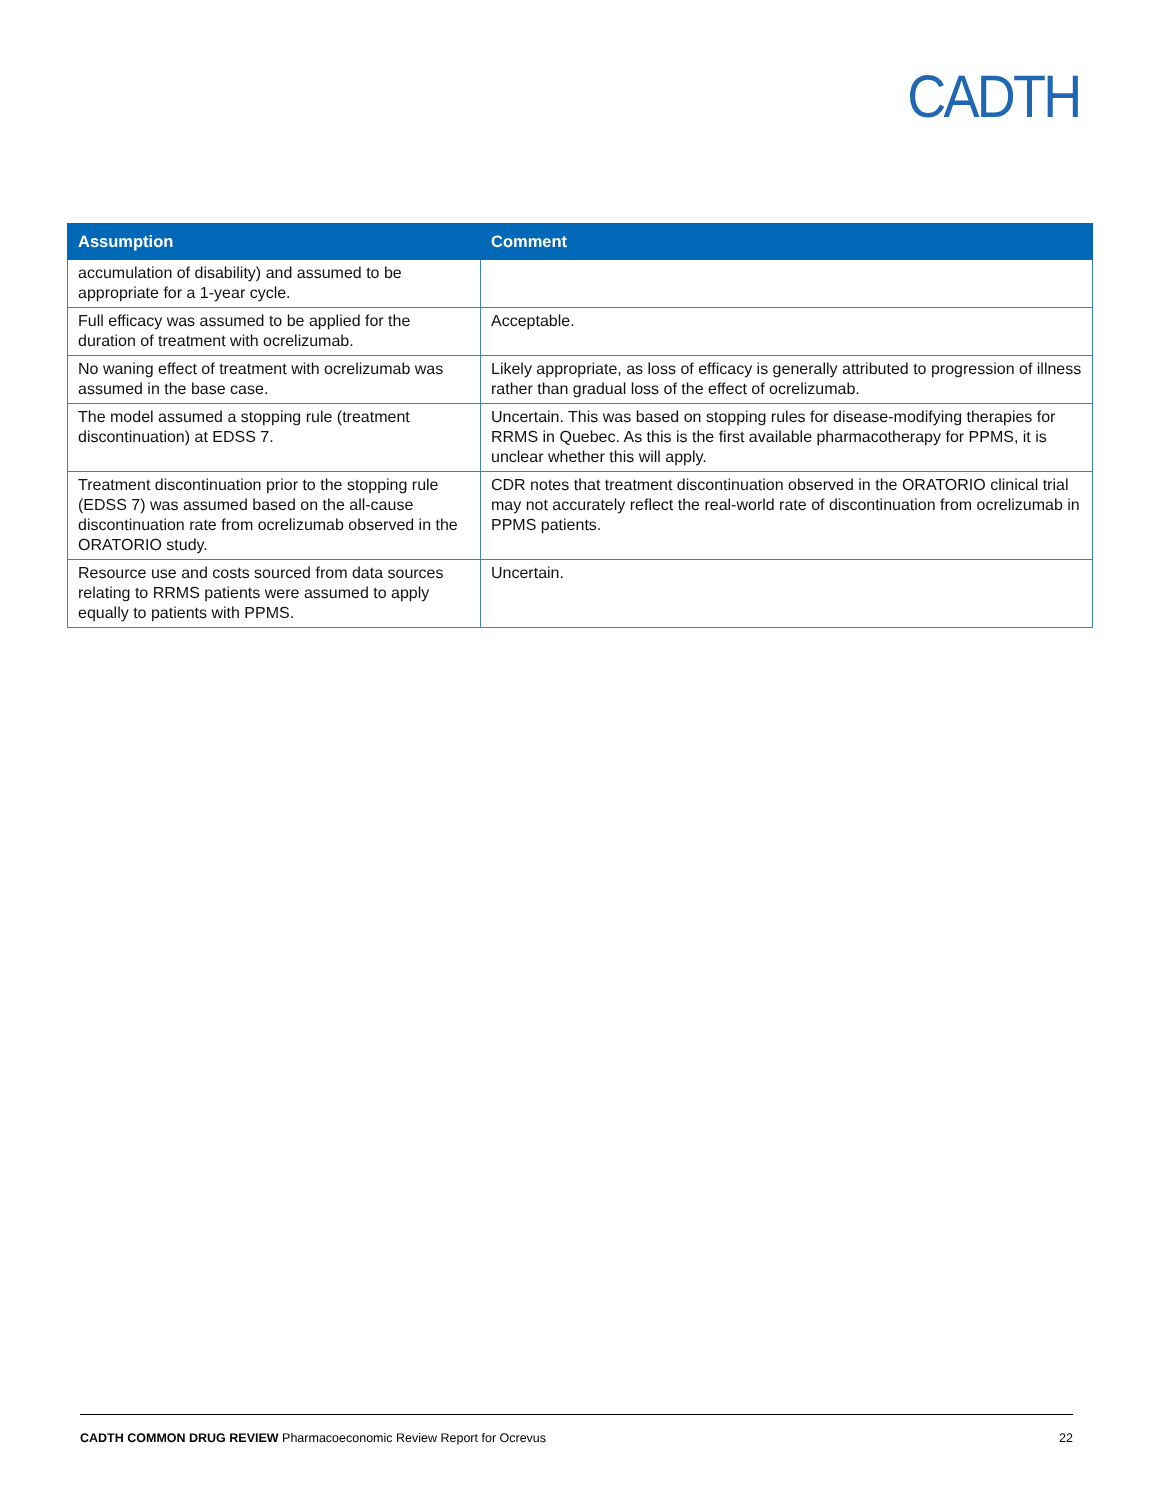CADTH
| Assumption | Comment |
| --- | --- |
| accumulation of disability) and assumed to be appropriate for a 1-year cycle. | |
| Full efficacy was assumed to be applied for the duration of treatment with ocrelizumab. | Acceptable. |
| No waning effect of treatment with ocrelizumab was assumed in the base case. | Likely appropriate, as loss of efficacy is generally attributed to progression of illness rather than gradual loss of the effect of ocrelizumab. |
| The model assumed a stopping rule (treatment discontinuation) at EDSS 7. | Uncertain. This was based on stopping rules for disease-modifying therapies for RRMS in Quebec. As this is the first available pharmacotherapy for PPMS, it is unclear whether this will apply. |
| Treatment discontinuation prior to the stopping rule (EDSS 7) was assumed based on the all-cause discontinuation rate from ocrelizumab observed in the ORATORIO study. | CDR notes that treatment discontinuation observed in the ORATORIO clinical trial may not accurately reflect the real-world rate of discontinuation from ocrelizumab in PPMS patients. |
| Resource use and costs sourced from data sources relating to RRMS patients were assumed to apply equally to patients with PPMS. | Uncertain. |
CADTH COMMON DRUG REVIEW Pharmacoeconomic Review Report for Ocrevus 22